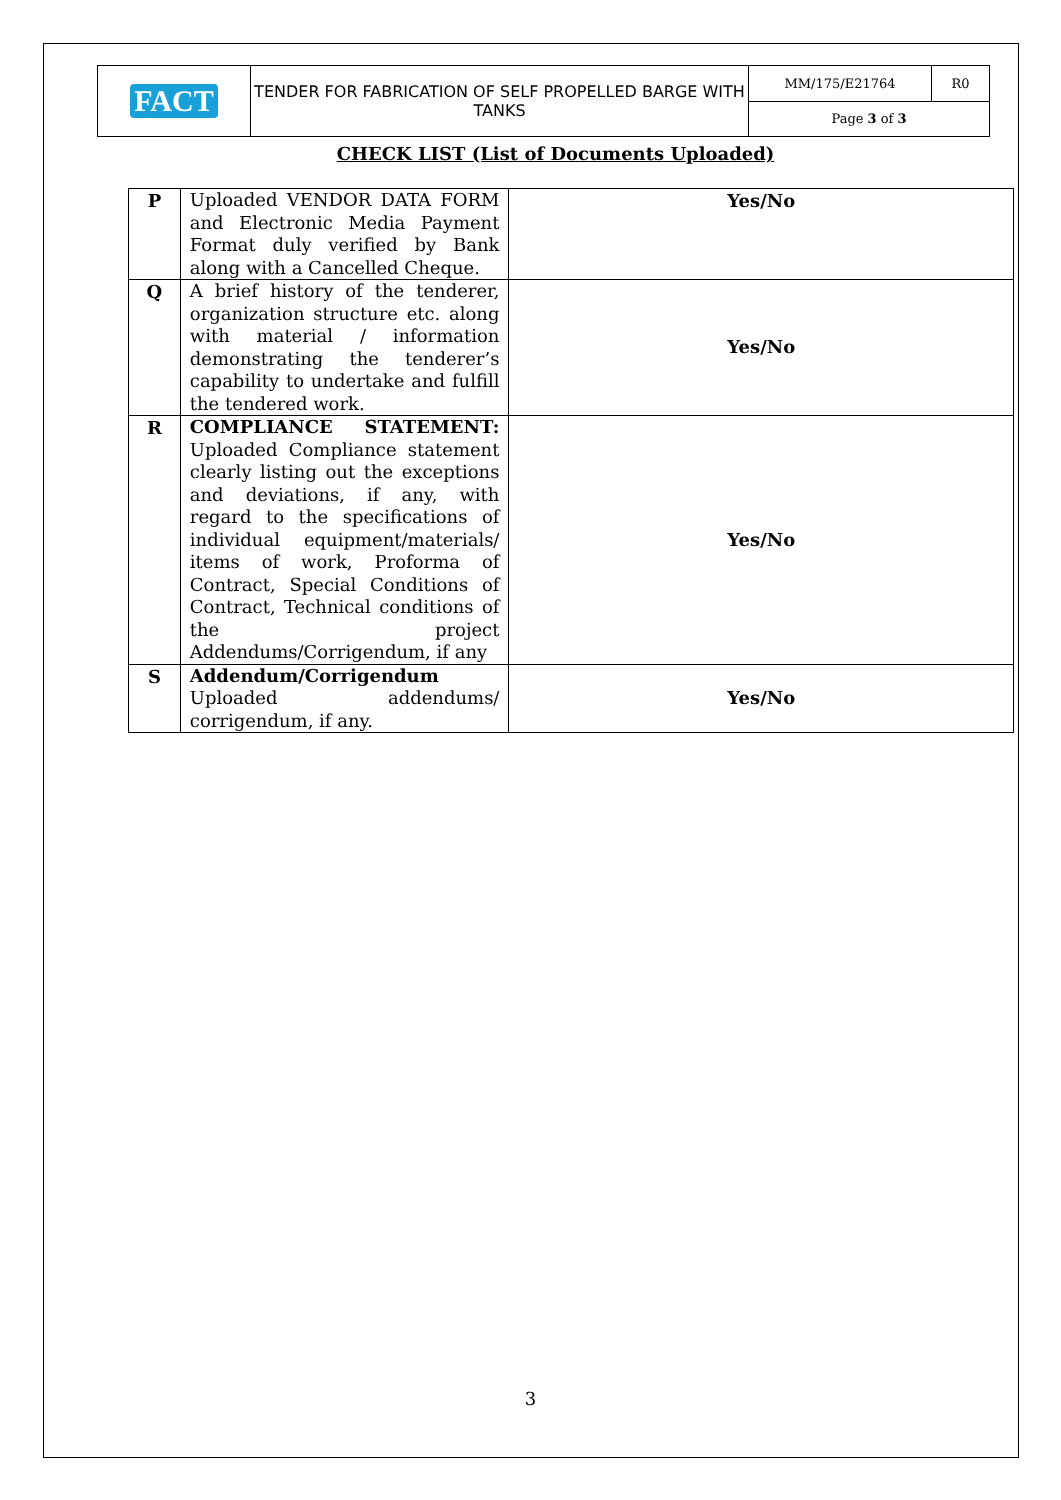| FACT | TENDER FOR FABRICATION OF SELF PROPELLED BARGE WITH TANKS | MM/175/E21764 | R0 |
| | | Page 3 of 3 | |
CHECK LIST (List of Documents Uploaded)
| P | Uploaded VENDOR DATA FORM and Electronic Media Payment Format duly verified by Bank along with a Cancelled Cheque. | Yes/No |
| Q | A brief history of the tenderer, organization structure etc. along with material / information demonstrating the tenderer’s capability to undertake and fulfill the tendered work. | Yes/No |
| R | COMPLIANCE STATEMENT: Uploaded Compliance statement clearly listing out the exceptions and deviations, if any, with regard to the specifications of individual equipment/materials/ items of work, Proforma of Contract, Special Conditions of Contract, Technical conditions of the project Addendums/Corrigendum, if any | Yes/No |
| S | Addendum/Corrigendum Uploaded addendums/ corrigendum, if any. | Yes/No |
3